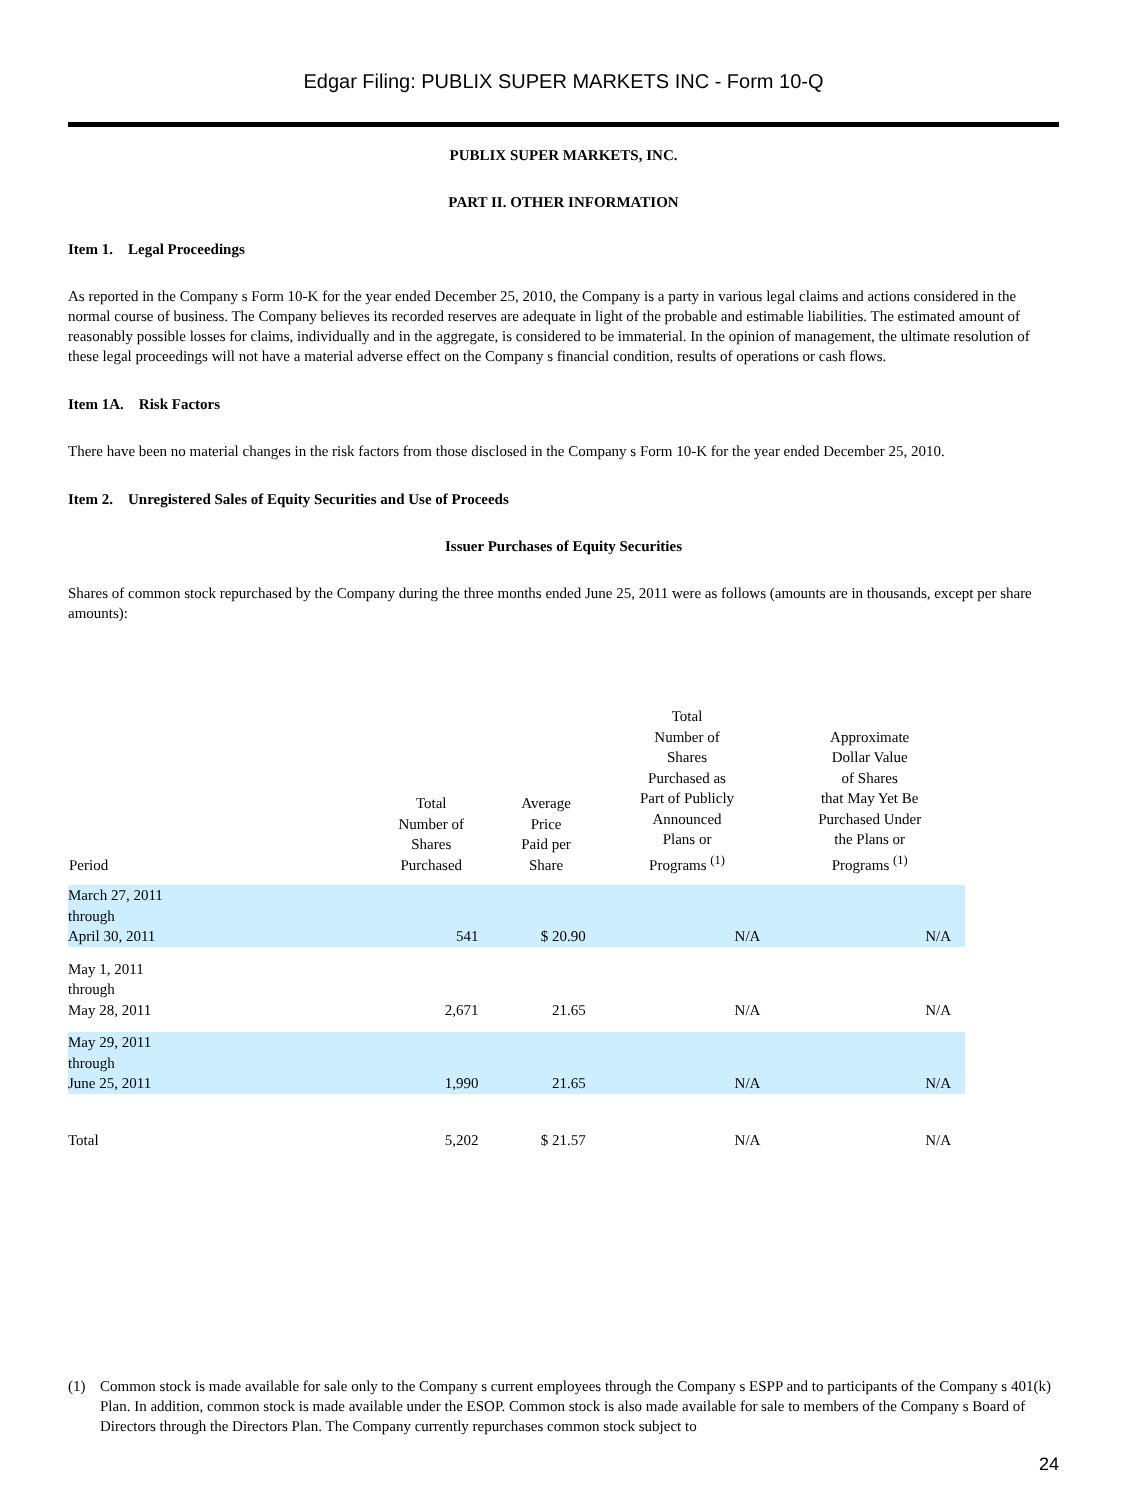Edgar Filing: PUBLIX SUPER MARKETS INC - Form 10-Q
PUBLIX SUPER MARKETS, INC.
PART II. OTHER INFORMATION
Item 1. Legal Proceedings
As reported in the Company s Form 10-K for the year ended December 25, 2010, the Company is a party in various legal claims and actions considered in the normal course of business. The Company believes its recorded reserves are adequate in light of the probable and estimable liabilities. The estimated amount of reasonably possible losses for claims, individually and in the aggregate, is considered to be immaterial. In the opinion of management, the ultimate resolution of these legal proceedings will not have a material adverse effect on the Company s financial condition, results of operations or cash flows.
Item 1A. Risk Factors
There have been no material changes in the risk factors from those disclosed in the Company s Form 10-K for the year ended December 25, 2010.
Item 2. Unregistered Sales of Equity Securities and Use of Proceeds
Issuer Purchases of Equity Securities
Shares of common stock repurchased by the Company during the three months ended June 25, 2011 were as follows (amounts are in thousands, except per share amounts):
| Period | Total Number of Shares Purchased | Average Price Paid per Share | Total Number of Shares Purchased as Part of Publicly Announced Plans or Programs <sup>(1)</sup> | Approximate Dollar Value of Shares that May Yet Be Purchased Under the Plans or Programs <sup>(1)</sup> |
| --- | --- | --- | --- | --- |
| March 27, 2011 through April 30, 2011 | 541 | $ 20.90 | N/A | N/A |
| May 1, 2011 through May 28, 2011 | 2,671 | 21.65 | N/A | N/A |
| May 29, 2011 through June 25, 2011 | 1,990 | 21.65 | N/A | N/A |
| Total | 5,202 | $ 21.57 | N/A | N/A |
(1) Common stock is made available for sale only to the Company s current employees through the Company s ESPP and to participants of the Company s 401(k) Plan. In addition, common stock is made available under the ESOP. Common stock is also made available for sale to members of the Company s Board of Directors through the Directors Plan. The Company currently repurchases common stock subject to
24